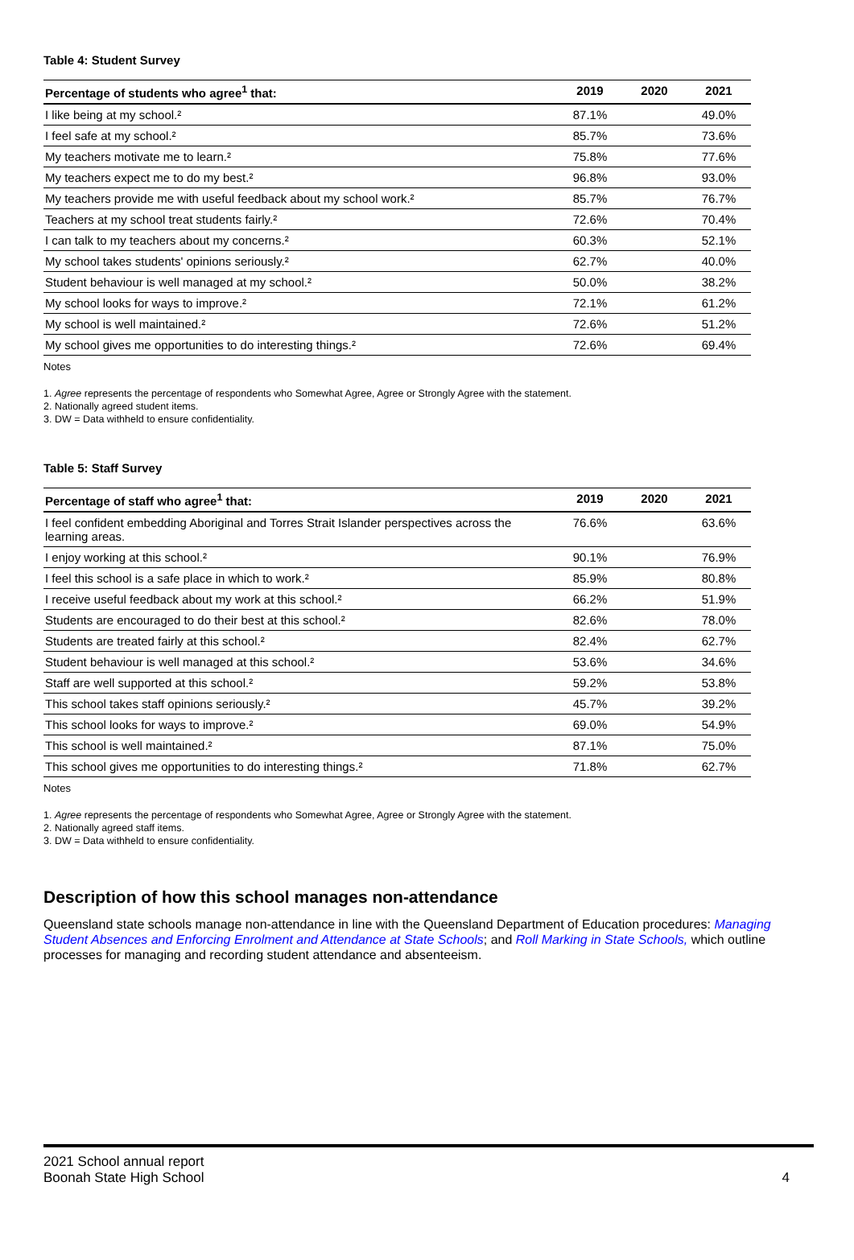Table 4: Student Survey
| Percentage of students who agree<sup>1</sup> that: | 2019 | 2020 | 2021 |
| --- | --- | --- | --- |
| I like being at my school.² | 87.1% | | 49.0% |
| I feel safe at my school.² | 85.7% | | 73.6% |
| My teachers motivate me to learn.² | 75.8% | | 77.6% |
| My teachers expect me to do my best.² | 96.8% | | 93.0% |
| My teachers provide me with useful feedback about my school work.² | 85.7% | | 76.7% |
| Teachers at my school treat students fairly.² | 72.6% | | 70.4% |
| I can talk to my teachers about my concerns.² | 60.3% | | 52.1% |
| My school takes students' opinions seriously.² | 62.7% | | 40.0% |
| Student behaviour is well managed at my school.² | 50.0% | | 38.2% |
| My school looks for ways to improve.² | 72.1% | | 61.2% |
| My school is well maintained.² | 72.6% | | 51.2% |
| My school gives me opportunities to do interesting things.² | 72.6% | | 69.4% |
Notes
1. Agree represents the percentage of respondents who Somewhat Agree, Agree or Strongly Agree with the statement.
2. Nationally agreed student items.
3. DW = Data withheld to ensure confidentiality.
Table 5: Staff Survey
| Percentage of staff who agree<sup>1</sup> that: | 2019 | 2020 | 2021 |
| --- | --- | --- | --- |
| I feel confident embedding Aboriginal and Torres Strait Islander perspectives across the learning areas. | 76.6% | | 63.6% |
| I enjoy working at this school.² | 90.1% | | 76.9% |
| I feel this school is a safe place in which to work.² | 85.9% | | 80.8% |
| I receive useful feedback about my work at this school.² | 66.2% | | 51.9% |
| Students are encouraged to do their best at this school.² | 82.6% | | 78.0% |
| Students are treated fairly at this school.² | 82.4% | | 62.7% |
| Student behaviour is well managed at this school.² | 53.6% | | 34.6% |
| Staff are well supported at this school.² | 59.2% | | 53.8% |
| This school takes staff opinions seriously.² | 45.7% | | 39.2% |
| This school looks for ways to improve.² | 69.0% | | 54.9% |
| This school is well maintained.² | 87.1% | | 75.0% |
| This school gives me opportunities to do interesting things.² | 71.8% | | 62.7% |
Notes
1. Agree represents the percentage of respondents who Somewhat Agree, Agree or Strongly Agree with the statement.
2. Nationally agreed staff items.
3. DW = Data withheld to ensure confidentiality.
Description of how this school manages non-attendance
Queensland state schools manage non-attendance in line with the Queensland Department of Education procedures: Managing Student Absences and Enforcing Enrolment and Attendance at State Schools; and Roll Marking in State Schools, which outline processes for managing and recording student attendance and absenteeism.
2021 School annual report
Boonah State High School
4